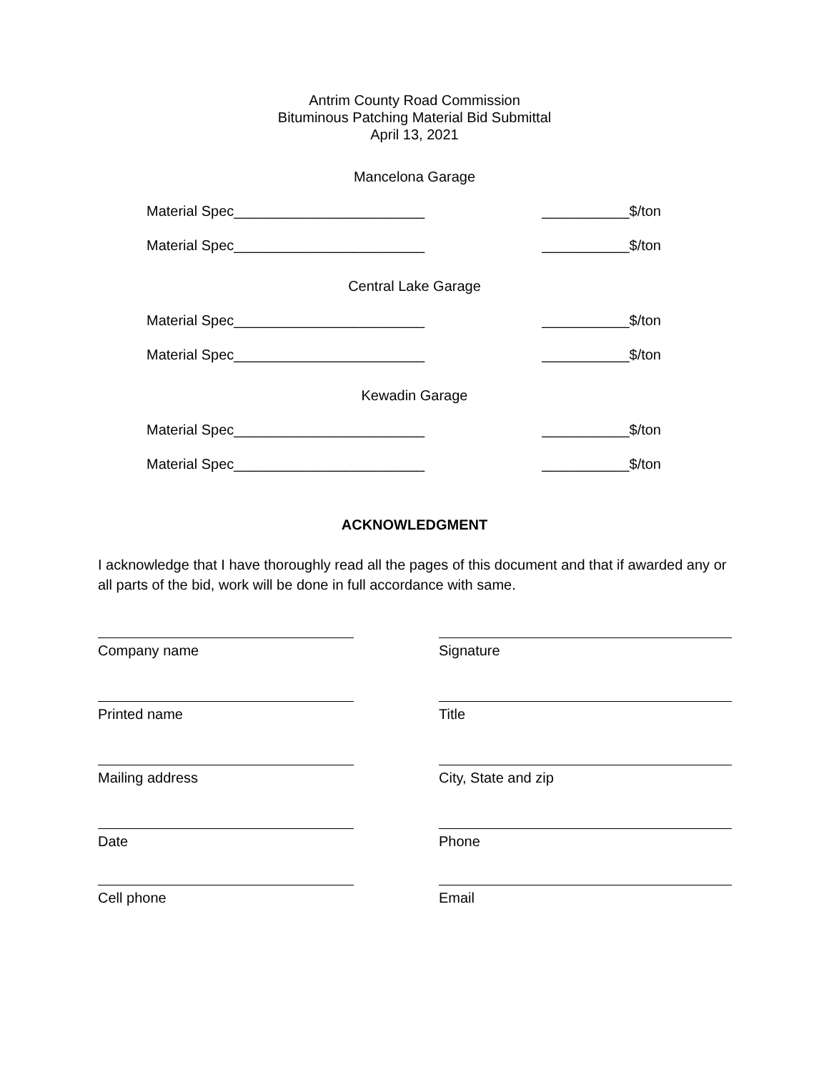Antrim County Road Commission
Bituminous Patching Material Bid Submittal
April 13, 2021
Mancelona Garage
Material Spec________________________ ___________$/ton
Material Spec________________________ ___________$/ton
Central Lake Garage
Material Spec________________________ ___________$/ton
Material Spec________________________ ___________$/ton
Kewadin Garage
Material Spec________________________ ___________$/ton
Material Spec________________________ ___________$/ton
ACKNOWLEDGMENT
I acknowledge that I have thoroughly read all the pages of this document and that if awarded any or all parts of the bid, work will be done in full accordance with same.
Company name Signature
Printed name Title
Mailing address City, State and zip
Date Phone
Cell phone Email